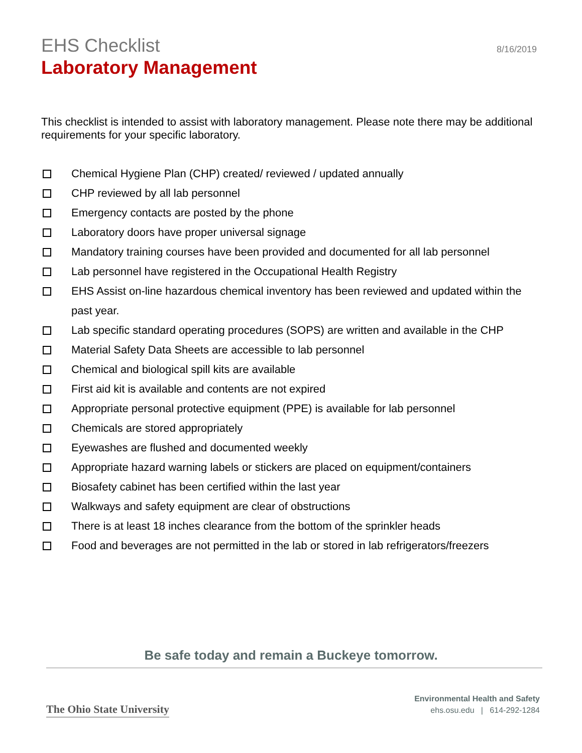EHS Checklist
Laboratory Management
8/16/2019
This checklist is intended to assist with laboratory management. Please note there may be additional requirements for your specific laboratory.
Chemical Hygiene Plan (CHP) created/ reviewed / updated annually
CHP reviewed by all lab personnel
Emergency contacts are posted by the phone
Laboratory doors have proper universal signage
Mandatory training courses have been provided and documented for all lab personnel
Lab personnel have registered in the Occupational Health Registry
EHS Assist on-line hazardous chemical inventory has been reviewed and updated within the past year.
Lab specific standard operating procedures (SOPS) are written and available in the CHP
Material Safety Data Sheets are accessible to lab personnel
Chemical and biological spill kits are available
First aid kit is available and contents are not expired
Appropriate personal protective equipment (PPE) is available for lab personnel
Chemicals are stored appropriately
Eyewashes are flushed and documented weekly
Appropriate hazard warning labels or stickers are placed on equipment/containers
Biosafety cabinet has been certified within the last year
Walkways and safety equipment are clear of obstructions
There is at least 18 inches clearance from the bottom of the sprinkler heads
Food and beverages are not permitted in the lab or stored in lab refrigerators/freezers
Be safe today and remain a Buckeye tomorrow.
The Ohio State University
Environmental Health and Safety
ehs.osu.edu | 614-292-1284